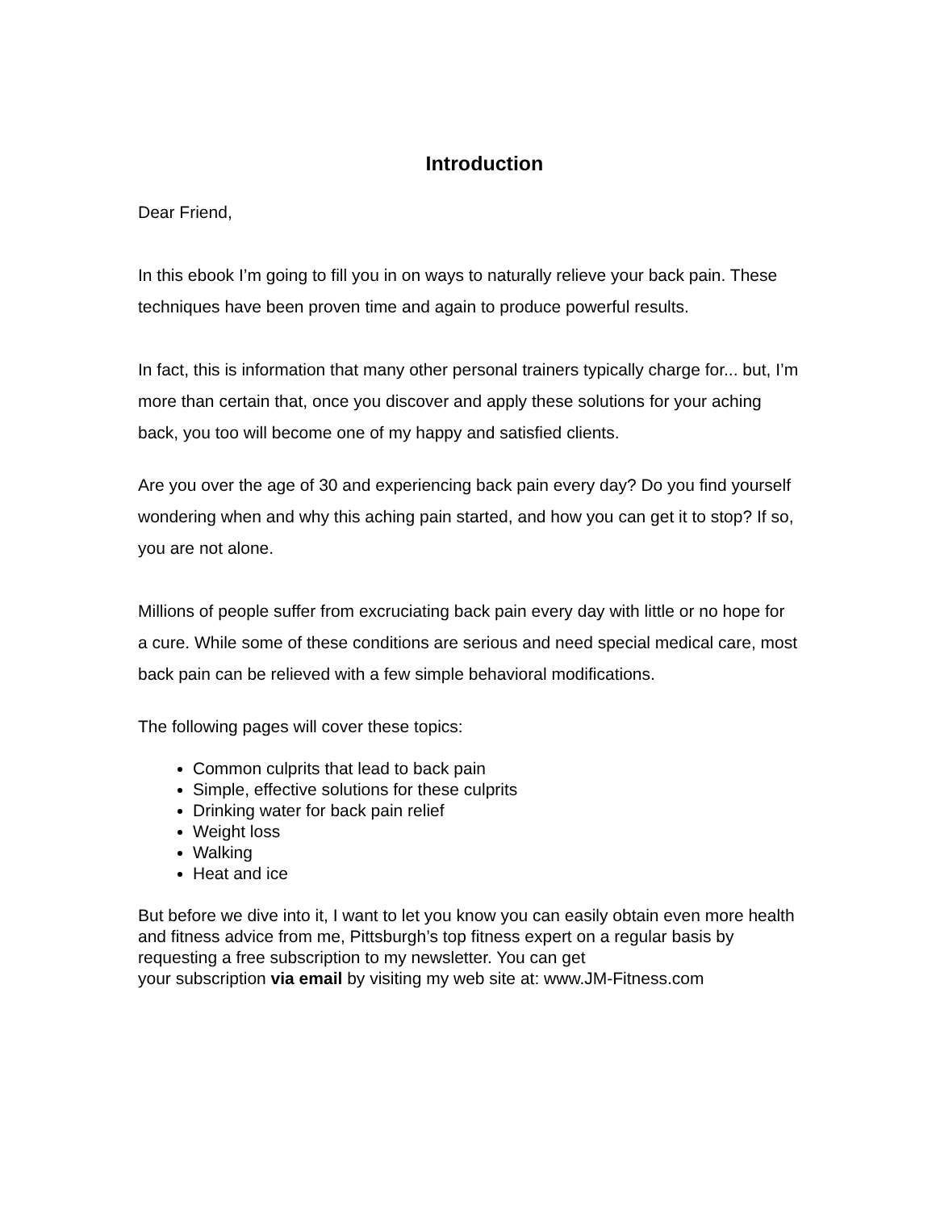Introduction
Dear Friend,
In this ebook I’m going to fill you in on ways to naturally relieve your back pain. These techniques have been proven time and again to produce powerful results.
In fact, this is information that many other personal trainers typically charge for... but, I’m more than certain that, once you discover and apply these solutions for your aching back, you too will become one of my happy and satisfied clients.
Are you over the age of 30 and experiencing back pain every day? Do you find yourself wondering when and why this aching pain started, and how you can get it to stop? If so, you are not alone.
Millions of people suffer from excruciating back pain every day with little or no hope for a cure. While some of these conditions are serious and need special medical care, most back pain can be relieved with a few simple behavioral modifications.
The following pages will cover these topics:
Common culprits that lead to back pain
Simple, effective solutions for these culprits
Drinking water for back pain relief
Weight loss
Walking
Heat and ice
But before we dive into it, I want to let you know you can easily obtain even more health and fitness advice from me, Pittsburgh’s top fitness expert on a regular basis by requesting a free subscription to my newsletter. You can get
your subscription via email by visiting my web site at: www.JM-Fitness.com